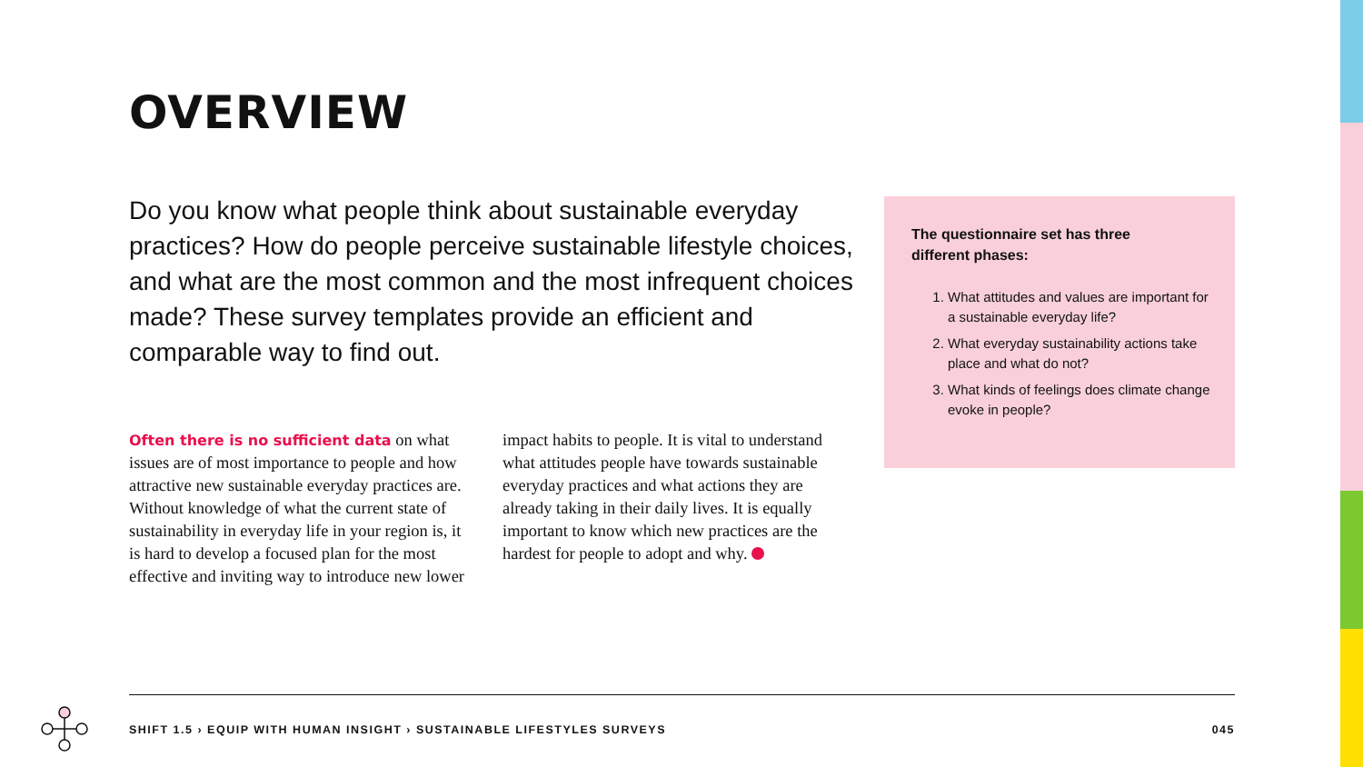OVERVIEW
Do you know what people think about sustainable everyday practices? How do people perceive sustainable lifestyle choices, and what are the most common and the most infrequent choices made? These survey templates provide an efficient and comparable way to find out.
Often there is no sufficient data on what issues are of most importance to people and how attractive new sustainable everyday practices are. Without knowledge of what the current state of sustainability in everyday life in your region is, it is hard to develop a focused plan for the most effective and inviting way to introduce new lower impact habits to people. It is vital to understand what attitudes people have towards sustainable everyday practices and what actions they are already taking in their daily lives. It is equally important to know which new practices are the hardest for people to adopt and why.
The questionnaire set has three different phases:
1. What attitudes and values are important for a sustainable everyday life?
2. What everyday sustainability actions take place and what do not?
3. What kinds of feelings does climate change evoke in people?
SHIFT 1.5 › EQUIP WITH HUMAN INSIGHT › SUSTAINABLE LIFESTYLES SURVEYS 045